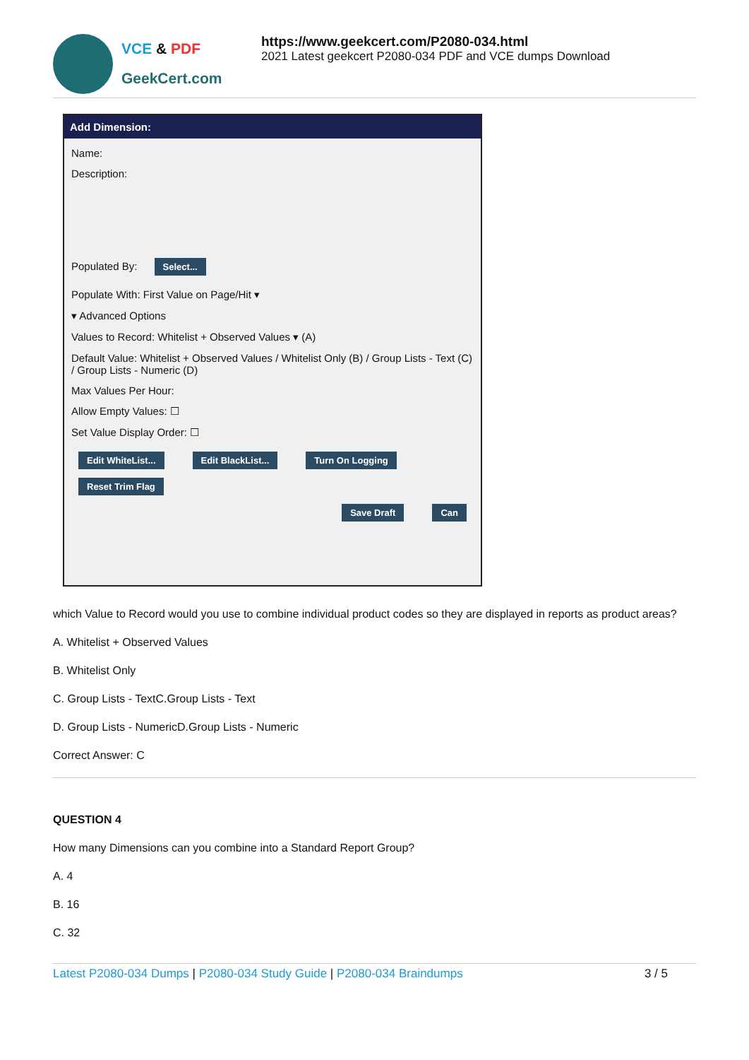VCE & PDF
GeekCert.com
https://www.geekcert.com/P2080-034.html
2021 Latest geekcert P2080-034 PDF and VCE dumps Download
Add Dimension:
Name:
Description:
Populated By: Select...
Populate With: First Value on Page/Hit ▾
▾ Advanced Options
Values to Record: Whitelist + Observed Values ▾ (A)
Default Value: Whitelist + Observed Values / Whitelist Only (B) / Group Lists - Text (C) / Group Lists - Numeric (D)
Max Values Per Hour:
Allow Empty Values: ☐
Set Value Display Order: ☐
Edit WhiteList... Edit BlackList... Turn On Logging
Reset Trim Flag
Save Draft Can
which Value to Record would you use to combine individual product codes so they are displayed in reports as product areas?
A. Whitelist + Observed Values
B. Whitelist Only
C. Group Lists - TextC.Group Lists - Text
D. Group Lists - NumericD.Group Lists - Numeric
Correct Answer: C
QUESTION 4
How many Dimensions can you combine into a Standard Report Group?
A. 4
B. 16
C. 32
Latest P2080-034 Dumps | P2080-034 Study Guide | P2080-034 Braindumps
3 / 5